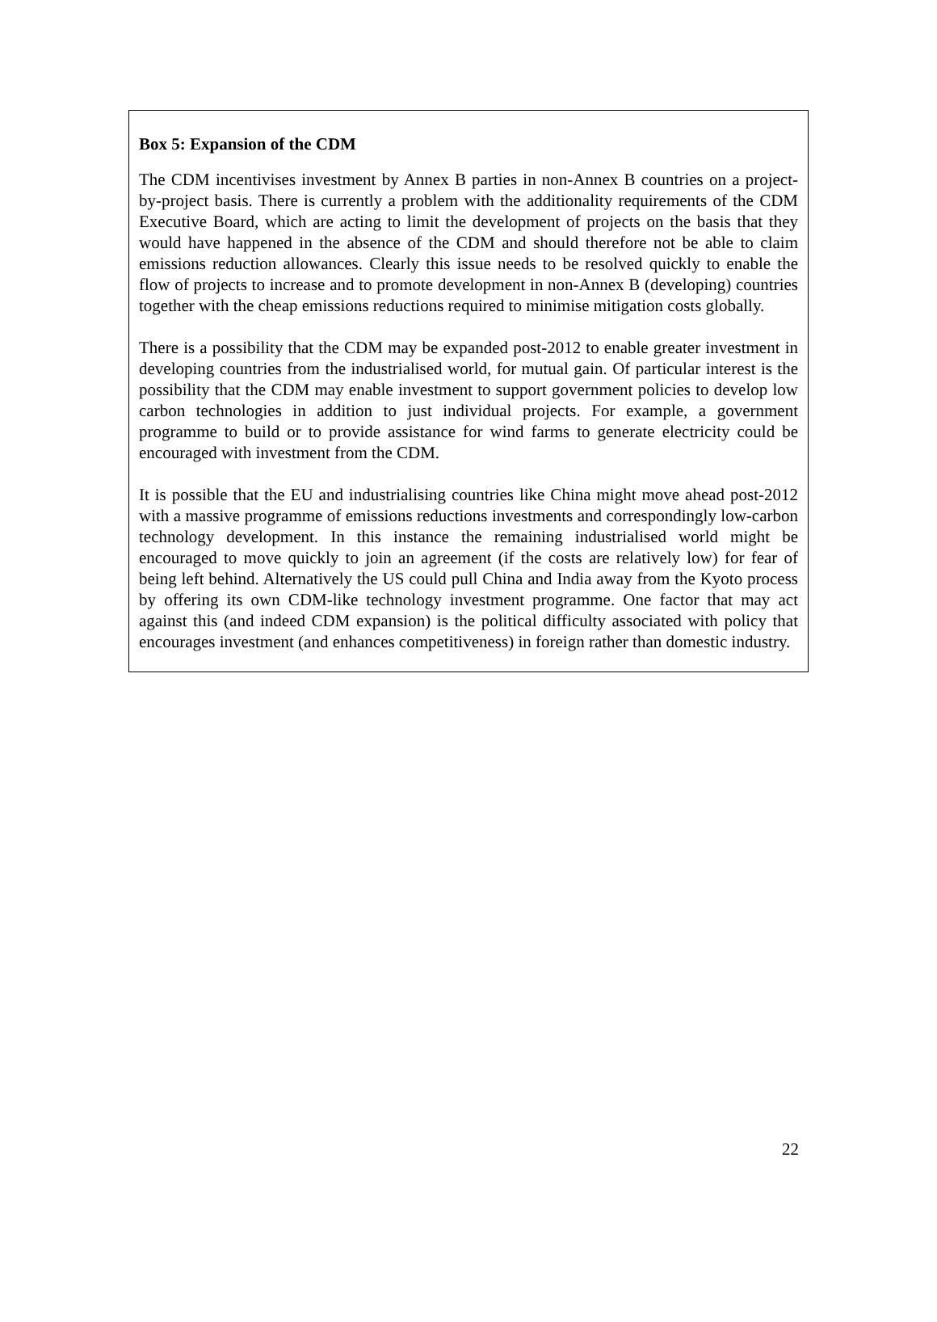Box 5: Expansion of the CDM
The CDM incentivises investment by Annex B parties in non-Annex B countries on a project-by-project basis. There is currently a problem with the additionality requirements of the CDM Executive Board, which are acting to limit the development of projects on the basis that they would have happened in the absence of the CDM and should therefore not be able to claim emissions reduction allowances. Clearly this issue needs to be resolved quickly to enable the flow of projects to increase and to promote development in non-Annex B (developing) countries together with the cheap emissions reductions required to minimise mitigation costs globally.
There is a possibility that the CDM may be expanded post-2012 to enable greater investment in developing countries from the industrialised world, for mutual gain. Of particular interest is the possibility that the CDM may enable investment to support government policies to develop low carbon technologies in addition to just individual projects. For example, a government programme to build or to provide assistance for wind farms to generate electricity could be encouraged with investment from the CDM.
It is possible that the EU and industrialising countries like China might move ahead post-2012 with a massive programme of emissions reductions investments and correspondingly low-carbon technology development. In this instance the remaining industrialised world might be encouraged to move quickly to join an agreement (if the costs are relatively low) for fear of being left behind. Alternatively the US could pull China and India away from the Kyoto process by offering its own CDM-like technology investment programme. One factor that may act against this (and indeed CDM expansion) is the political difficulty associated with policy that encourages investment (and enhances competitiveness) in foreign rather than domestic industry.
22